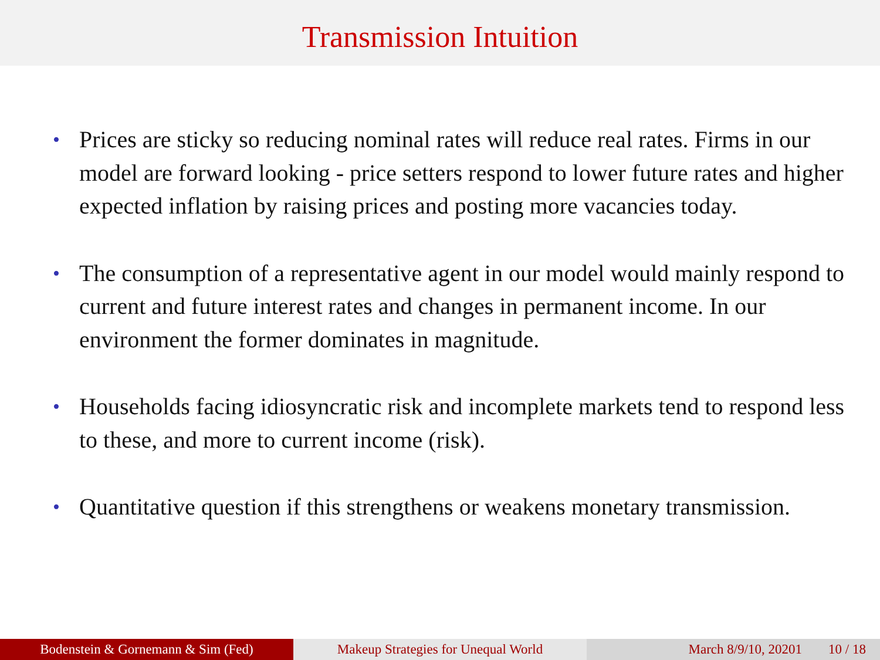Transmission Intuition
• Prices are sticky so reducing nominal rates will reduce real rates. Firms in our model are forward looking - price setters respond to lower future rates and higher expected inflation by raising prices and posting more vacancies today.
• The consumption of a representative agent in our model would mainly respond to current and future interest rates and changes in permanent income. In our environment the former dominates in magnitude.
• Households facing idiosyncratic risk and incomplete markets tend to respond less to these, and more to current income (risk).
• Quantitative question if this strengthens or weakens monetary transmission.
Bodenstein & Gornemann & Sim (Fed) Makeup Strategies for Unequal World March 8/9/10, 20201 10 / 18